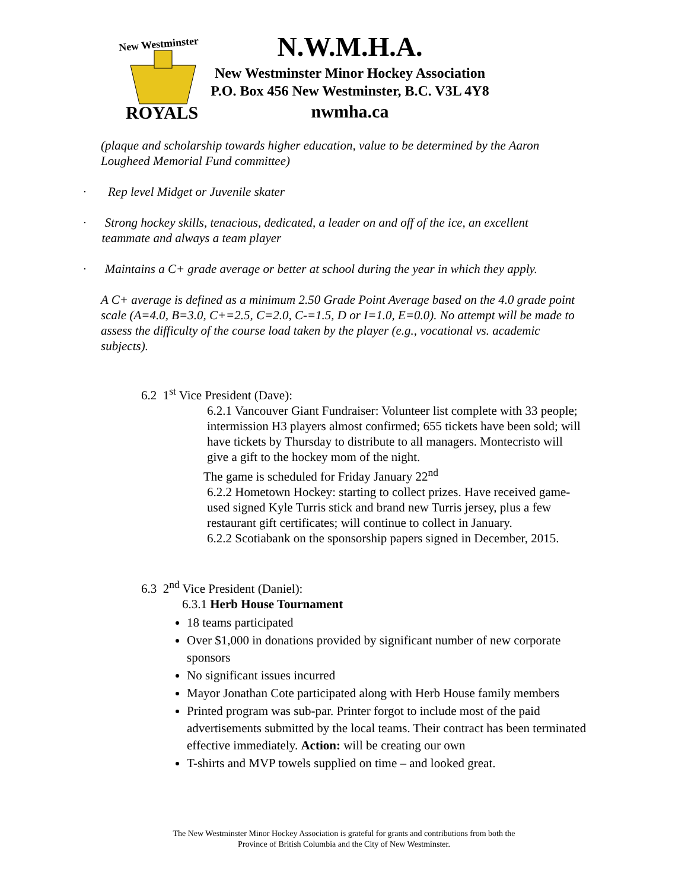New Westminster
ROYALS
N.W.M.H.A.
New Westminster Minor Hockey Association
P.O. Box 456 New Westminster, B.C. V3L 4Y8
nwmha.ca
(plaque and scholarship towards higher education, value to be determined by the Aaron Lougheed Memorial Fund committee)
· Rep level Midget or Juvenile skater
· Strong hockey skills, tenacious, dedicated, a leader on and off of the ice, an excellent
teammate and always a team player
· Maintains a C+ grade average or better at school during the year in which they apply.
A C+ average is defined as a minimum 2.50 Grade Point Average based on the 4.0 grade point scale (A=4.0, B=3.0, C+=2.5, C=2.0, C-=1.5, D or I=1.0, E=0.0). No attempt will be made to assess the difficulty of the course load taken by the player (e.g., vocational vs. academic subjects).
6.2 1<sup>st</sup> Vice President (Dave):
6.2.1 Vancouver Giant Fundraiser: Volunteer list complete with 33 people; intermission H3 players almost confirmed; 655 tickets have been sold; will have tickets by Thursday to distribute to all managers. Montecristo will give a gift to the hockey mom of the night.
The game is scheduled for Friday January 22<sup>nd</sup>
6.2.2 Hometown Hockey: starting to collect prizes. Have received game-used signed Kyle Turris stick and brand new Turris jersey, plus a few restaurant gift certificates; will continue to collect in January.
6.2.2 Scotiabank on the sponsorship papers signed in December, 2015.
6.3 2<sup>nd</sup> Vice President (Daniel):
6.3.1 Herb House Tournament
18 teams participated
Over $1,000 in donations provided by significant number of new corporate sponsors
No significant issues incurred
Mayor Jonathan Cote participated along with Herb House family members
Printed program was sub-par. Printer forgot to include most of the paid advertisements submitted by the local teams. Their contract has been terminated effective immediately. Action: will be creating our own
T-shirts and MVP towels supplied on time – and looked great.
The New Westminster Minor Hockey Association is grateful for grants and contributions from both the
Province of British Columbia and the City of New Westminster.